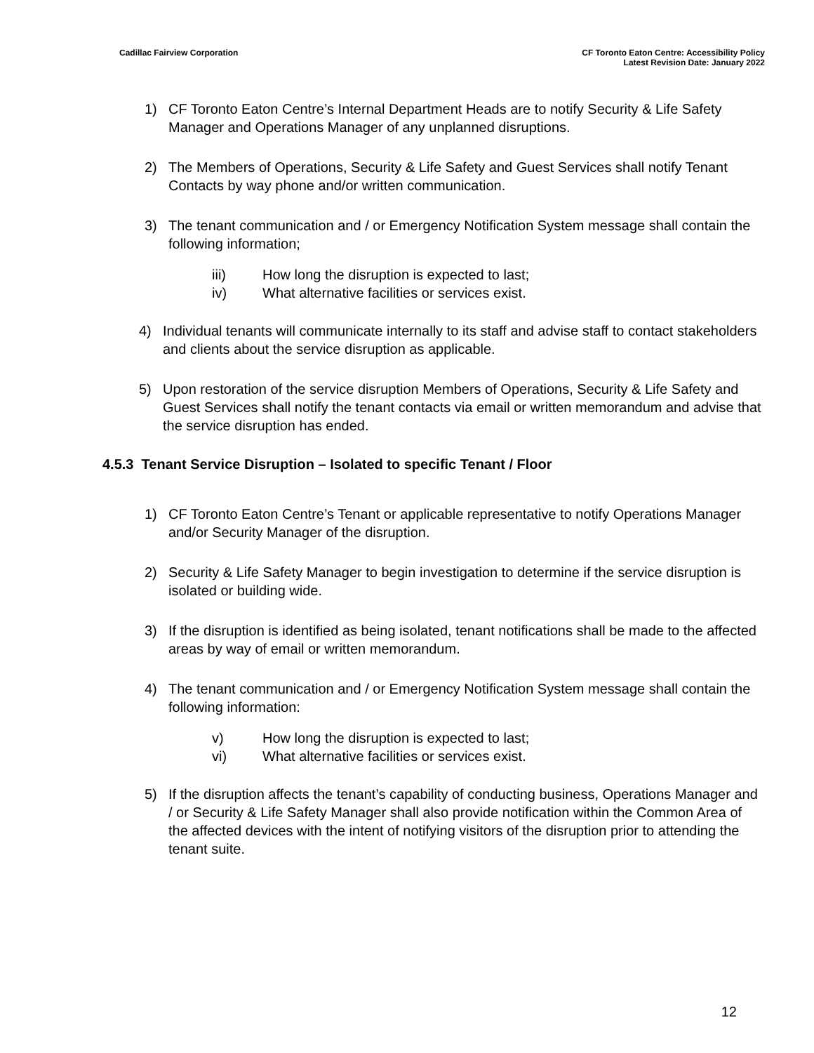Cadillac Fairview Corporation CF Toronto Eaton Centre: Accessibility Policy
Latest Revision Date: January 2022
1) CF Toronto Eaton Centre’s Internal Department Heads are to notify Security & Life Safety Manager and Operations Manager of any unplanned disruptions.
2) The Members of Operations, Security & Life Safety and Guest Services shall notify Tenant Contacts by way phone and/or written communication.
3) The tenant communication and / or Emergency Notification System message shall contain the following information;
iii) How long the disruption is expected to last;
iv) What alternative facilities or services exist.
4) Individual tenants will communicate internally to its staff and advise staff to contact stakeholders and clients about the service disruption as applicable.
5) Upon restoration of the service disruption Members of Operations, Security & Life Safety and Guest Services shall notify the tenant contacts via email or written memorandum and advise that the service disruption has ended.
4.5.3 Tenant Service Disruption – Isolated to specific Tenant / Floor
1) CF Toronto Eaton Centre’s Tenant or applicable representative to notify Operations Manager and/or Security Manager of the disruption.
2) Security & Life Safety Manager to begin investigation to determine if the service disruption is isolated or building wide.
3) If the disruption is identified as being isolated, tenant notifications shall be made to the affected areas by way of email or written memorandum.
4) The tenant communication and / or Emergency Notification System message shall contain the following information:
v) How long the disruption is expected to last;
vi) What alternative facilities or services exist.
5) If the disruption affects the tenant’s capability of conducting business, Operations Manager and / or Security & Life Safety Manager shall also provide notification within the Common Area of the affected devices with the intent of notifying visitors of the disruption prior to attending the tenant suite.
12